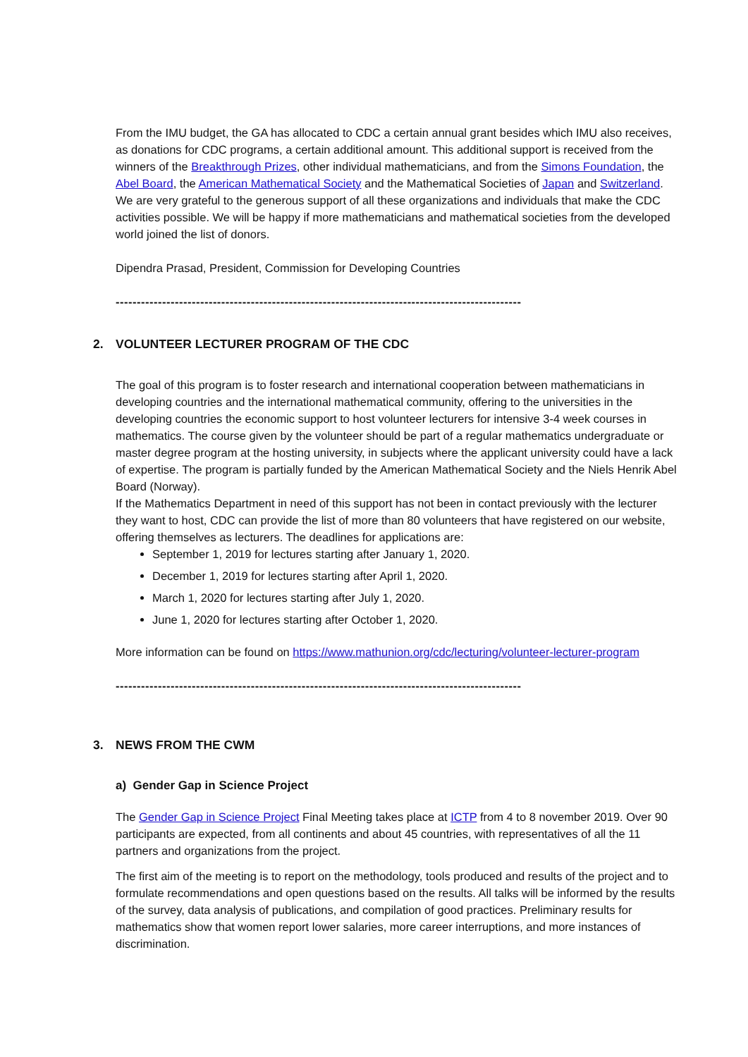From the IMU budget, the GA has allocated to CDC a certain annual grant besides which IMU also receives, as donations for CDC programs, a certain additional amount. This additional support is received from the winners of the Breakthrough Prizes, other individual mathematicians, and from the Simons Foundation, the Abel Board, the American Mathematical Society and the Mathematical Societies of Japan and Switzerland. We are very grateful to the generous support of all these organizations and individuals that make the CDC activities possible. We will be happy if more mathematicians and mathematical societies from the developed world joined the list of donors.
Dipendra Prasad, President, Commission for Developing Countries
------------------------------------------------------------------------------------------------
2. VOLUNTEER LECTURER PROGRAM OF THE CDC
The goal of this program is to foster research and international cooperation between mathematicians in developing countries and the international mathematical community, offering to the universities in the developing countries the economic support to host volunteer lecturers for intensive 3-4 week courses in mathematics. The course given by the volunteer should be part of a regular mathematics undergraduate or master degree program at the hosting university, in subjects where the applicant university could have a lack of expertise. The program is partially funded by the American Mathematical Society and the Niels Henrik Abel Board (Norway).
If the Mathematics Department in need of this support has not been in contact previously with the lecturer they want to host, CDC can provide the list of more than 80 volunteers that have registered on our website, offering themselves as lecturers. The deadlines for applications are:
September 1, 2019 for lectures starting after January 1, 2020.
December 1, 2019 for lectures starting after April 1, 2020.
March 1, 2020 for lectures starting after July 1, 2020.
June 1, 2020 for lectures starting after October 1, 2020.
More information can be found on https://www.mathunion.org/cdc/lecturing/volunteer-lecturer-program
------------------------------------------------------------------------------------------------
3. NEWS FROM THE CWM
a) Gender Gap in Science Project
The Gender Gap in Science Project Final Meeting takes place at ICTP from 4 to 8 november 2019. Over 90 participants are expected, from all continents and about 45 countries, with representatives of all the 11 partners and organizations from the project.
The first aim of the meeting is to report on the methodology, tools produced and results of the project and to formulate recommendations and open questions based on the results. All talks will be informed by the results of the survey, data analysis of publications, and compilation of good practices. Preliminary results for mathematics show that women report lower salaries, more career interruptions, and more instances of discrimination.